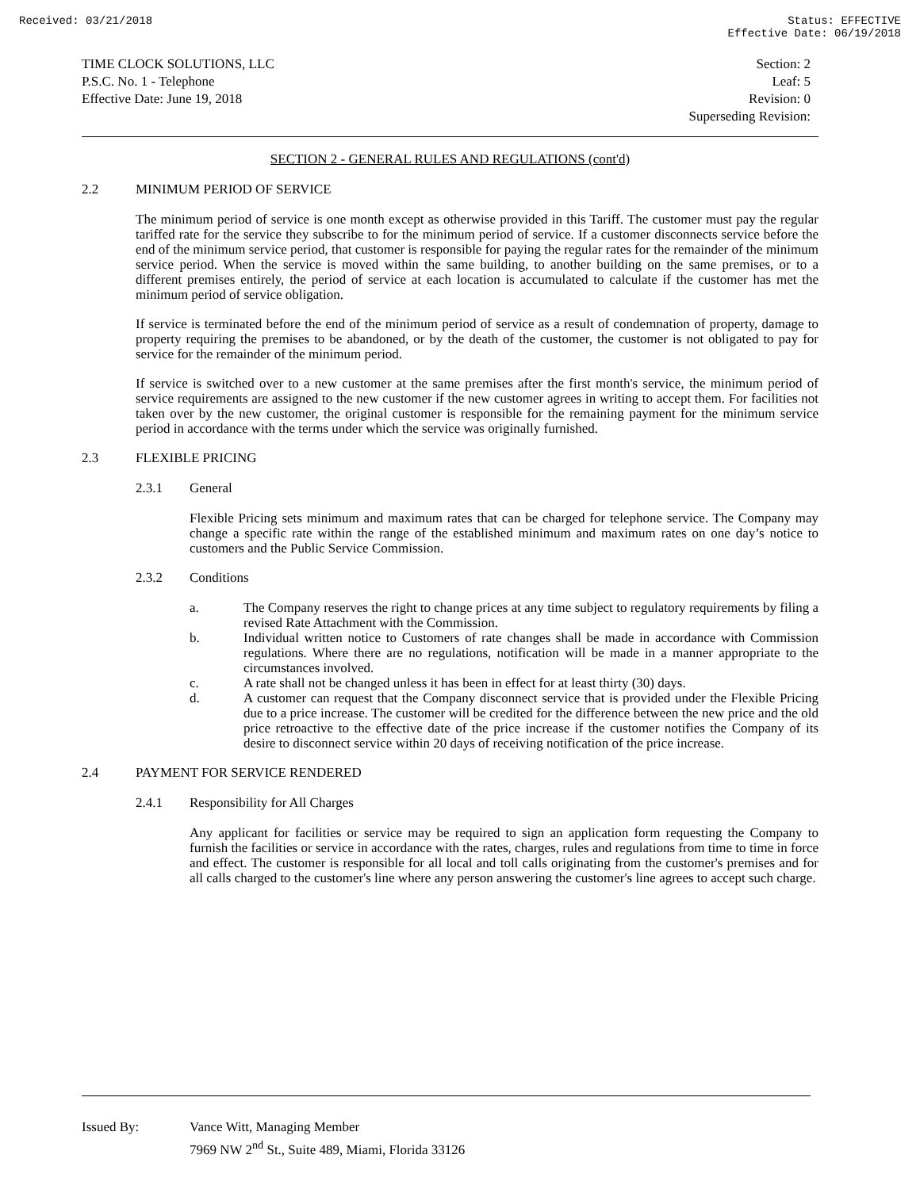Received: 03/21/2018 Status: EFFECTIVE
Effective Date: 06/19/2018
TIME CLOCK SOLUTIONS, LLC
P.S.C. No. 1 - Telephone
Effective Date: June 19, 2018
Section: 2
Leaf: 5
Revision: 0
Superseding Revision:
SECTION 2 - GENERAL RULES AND REGULATIONS (cont'd)
2.2 MINIMUM PERIOD OF SERVICE
The minimum period of service is one month except as otherwise provided in this Tariff. The customer must pay the regular tariffed rate for the service they subscribe to for the minimum period of service. If a customer disconnects service before the end of the minimum service period, that customer is responsible for paying the regular rates for the remainder of the minimum service period. When the service is moved within the same building, to another building on the same premises, or to a different premises entirely, the period of service at each location is accumulated to calculate if the customer has met the minimum period of service obligation.
If service is terminated before the end of the minimum period of service as a result of condemnation of property, damage to property requiring the premises to be abandoned, or by the death of the customer, the customer is not obligated to pay for service for the remainder of the minimum period.
If service is switched over to a new customer at the same premises after the first month's service, the minimum period of service requirements are assigned to the new customer if the new customer agrees in writing to accept them. For facilities not taken over by the new customer, the original customer is responsible for the remaining payment for the minimum service period in accordance with the terms under which the service was originally furnished.
2.3 FLEXIBLE PRICING
2.3.1 General
Flexible Pricing sets minimum and maximum rates that can be charged for telephone service. The Company may change a specific rate within the range of the established minimum and maximum rates on one day’s notice to customers and the Public Service Commission.
2.3.2 Conditions
a. The Company reserves the right to change prices at any time subject to regulatory requirements by filing a revised Rate Attachment with the Commission.
b. Individual written notice to Customers of rate changes shall be made in accordance with Commission regulations. Where there are no regulations, notification will be made in a manner appropriate to the circumstances involved.
c. A rate shall not be changed unless it has been in effect for at least thirty (30) days.
d. A customer can request that the Company disconnect service that is provided under the Flexible Pricing due to a price increase. The customer will be credited for the difference between the new price and the old price retroactive to the effective date of the price increase if the customer notifies the Company of its desire to disconnect service within 20 days of receiving notification of the price increase.
2.4 PAYMENT FOR SERVICE RENDERED
2.4.1 Responsibility for All Charges
Any applicant for facilities or service may be required to sign an application form requesting the Company to furnish the facilities or service in accordance with the rates, charges, rules and regulations from time to time in force and effect. The customer is responsible for all local and toll calls originating from the customer's premises and for all calls charged to the customer's line where any person answering the customer's line agrees to accept such charge.
Issued By: Vance Witt, Managing Member
7969 NW 2<sup>nd</sup> St., Suite 489, Miami, Florida 33126